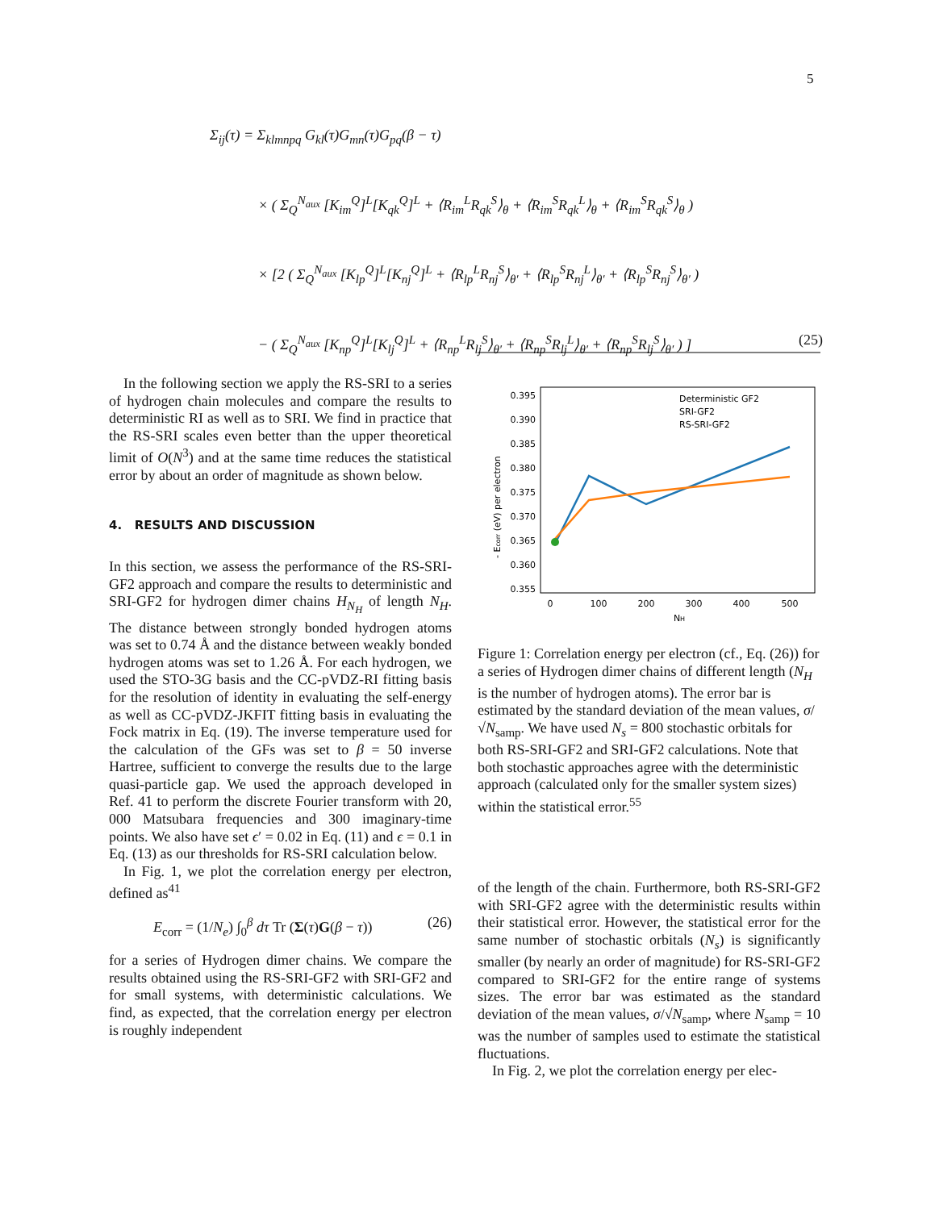5
Σ<sub>ij</sub>(τ) = Σ<sub>klmnpq</sub> G<sub>kl</sub>(τ)G<sub>mn</sub>(τ)G<sub>pq</sub>(β − τ)
× ( Σ<sub>Q</sub><sup>N<sub>aux</sub></sup> [K<sub>im</sub><sup>Q</sup>]<sup>L</sup>[K<sub>qk</sub><sup>Q</sup>]<sup>L</sup> + ⟨R<sub>im</sub><sup>L</sup>R<sub>qk</sub><sup>S</sup>⟩<sub>θ</sub> + ⟨R<sub>im</sub><sup>S</sup>R<sub>qk</sub><sup>L</sup>⟩<sub>θ</sub> + ⟨R<sub>im</sub><sup>S</sup>R<sub>qk</sub><sup>S</sup>⟩<sub>θ</sub> )
× [2 ( Σ<sub>Q</sub><sup>N<sub>aux</sub></sup> [K<sub>lp</sub><sup>Q</sup>]<sup>L</sup>[K<sub>nj</sub><sup>Q</sup>]<sup>L</sup> + ⟨R<sub>lp</sub><sup>L</sup>R<sub>nj</sub><sup>S</sup>⟩<sub>θ′</sub> + ⟨R<sub>lp</sub><sup>S</sup>R<sub>nj</sub><sup>L</sup>⟩<sub>θ′</sub> + ⟨R<sub>lp</sub><sup>S</sup>R<sub>nj</sub><sup>S</sup>⟩<sub>θ′</sub> )
− ( Σ<sub>Q</sub><sup>N<sub>aux</sub></sup> [K<sub>np</sub><sup>Q</sup>]<sup>L</sup>[K<sub>lj</sub><sup>Q</sup>]<sup>L</sup> + ⟨R<sub>np</sub><sup>L</sup>R<sub>lj</sub><sup>S</sup>⟩<sub>θ′</sub> + ⟨R<sub>np</sub><sup>S</sup>R<sub>lj</sub><sup>L</sup>⟩<sub>θ′</sub> + ⟨R<sub>np</sub><sup>S</sup>R<sub>lj</sub><sup>S</sup>⟩<sub>θ′</sub> ) ] (25)
In the following section we apply the RS-SRI to a series of hydrogen chain molecules and compare the results to deterministic RI as well as to SRI. We find in practice that the RS-SRI scales even better than the upper theoretical limit of O(N<sup>3</sup>) and at the same time reduces the statistical error by about an order of magnitude as shown below.
4. RESULTS AND DISCUSSION
In this section, we assess the performance of the RS-SRI-GF2 approach and compare the results to deterministic and SRI-GF2 for hydrogen dimer chains H<sub>N<sub>H</sub></sub> of length N<sub>H</sub>. The distance between strongly bonded hydrogen atoms was set to 0.74 Å and the distance between weakly bonded hydrogen atoms was set to 1.26 Å. For each hydrogen, we used the STO-3G basis and the CC-pVDZ-RI fitting basis for the resolution of identity in evaluating the self-energy as well as CC-pVDZ-JKFIT fitting basis in evaluating the Fock matrix in Eq. (19). The inverse temperature used for the calculation of the GFs was set to β = 50 inverse Hartree, sufficient to converge the results due to the large quasi-particle gap. We used the approach developed in Ref. 41 to perform the discrete Fourier transform with 20, 000 Matsubara frequencies and 300 imaginary-time points. We also have set ϵ′ = 0.02 in Eq. (11) and ϵ = 0.1 in Eq. (13) as our thresholds for RS-SRI calculation below.
In Fig. 1, we plot the correlation energy per electron, defined as<sup>41</sup>
E<sub>corr</sub> = (1/N<sub>e</sub>) ∫<sub>0</sub><sup>β</sup> dτ Tr (Σ(τ)G(β − τ)) (26)
for a series of Hydrogen dimer chains. We compare the results obtained using the RS-SRI-GF2 with SRI-GF2 and for small systems, with deterministic calculations. We find, as expected, that the correlation energy per electron is roughly independent
0.395
0.390
0.385
0.380
0.375
0.370
0.365
0.360
0.355
0
100
200
300
400
500
NH
- Ecorr (eV) per electron
Deterministic GF2
SRI-GF2
RS-SRI-GF2
Figure 1: Correlation energy per electron (cf., Eq. (26)) for a series of Hydrogen dimer chains of different length (N<sub>H</sub> is the number of hydrogen atoms). The error bar is estimated by the standard deviation of the mean values, σ/√N<sub>samp</sub>. We have used N<sub>s</sub> = 800 stochastic orbitals for both RS-SRI-GF2 and SRI-GF2 calculations. Note that both stochastic approaches agree with the deterministic approach (calculated only for the smaller system sizes) within the statistical error.<sup>55</sup>
of the length of the chain. Furthermore, both RS-SRI-GF2 with SRI-GF2 agree with the deterministic results within their statistical error. However, the statistical error for the same number of stochastic orbitals (N<sub>s</sub>) is significantly smaller (by nearly an order of magnitude) for RS-SRI-GF2 compared to SRI-GF2 for the entire range of systems sizes. The error bar was estimated as the standard deviation of the mean values, σ/√N<sub>samp</sub>, where N<sub>samp</sub> = 10 was the number of samples used to estimate the statistical fluctuations.
In Fig. 2, we plot the correlation energy per elec-